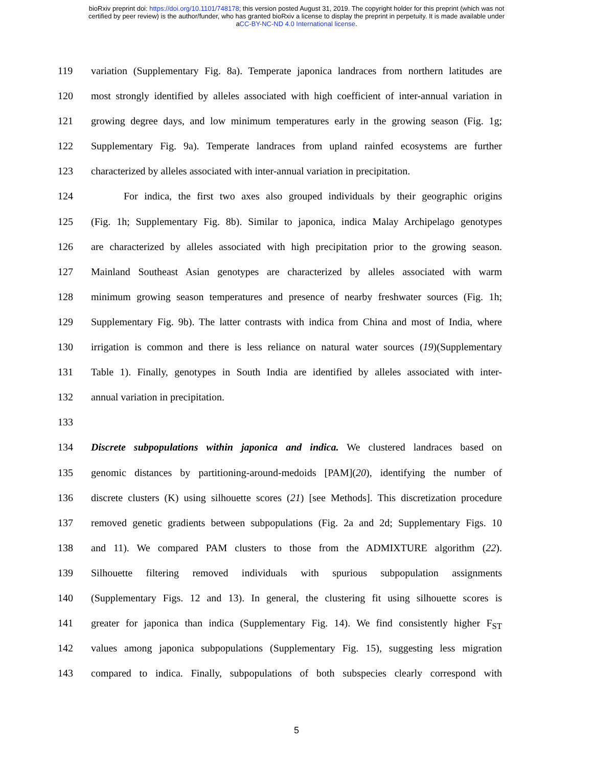bioRxiv preprint doi: https://doi.org/10.1101/748178; this version posted August 31, 2019. The copyright holder for this preprint (which was not
certified by peer review) is the author/funder, who has granted bioRxiv a license to display the preprint in perpetuity. It is made available under
aCC-BY-NC-ND 4.0 International license.
119 variation (Supplementary Fig. 8a). Temperate japonica landraces from northern latitudes are
120 most strongly identified by alleles associated with high coefficient of inter-annual variation in
121 growing degree days, and low minimum temperatures early in the growing season (Fig. 1g;
122 Supplementary Fig. 9a). Temperate landraces from upland rainfed ecosystems are further
123 characterized by alleles associated with inter-annual variation in precipitation.
124 For indica, the first two axes also grouped individuals by their geographic origins
125 (Fig. 1h; Supplementary Fig. 8b). Similar to japonica, indica Malay Archipelago genotypes
126 are characterized by alleles associated with high precipitation prior to the growing season.
127 Mainland Southeast Asian genotypes are characterized by alleles associated with warm
128 minimum growing season temperatures and presence of nearby freshwater sources (Fig. 1h;
129 Supplementary Fig. 9b). The latter contrasts with indica from China and most of India, where
130 irrigation is common and there is less reliance on natural water sources (19)(Supplementary
131 Table 1). Finally, genotypes in South India are identified by alleles associated with inter-
132 annual variation in precipitation.
133
134 Discrete subpopulations within japonica and indica. We clustered landraces based on
135 genomic distances by partitioning-around-medoids [PAM](20), identifying the number of
136 discrete clusters (K) using silhouette scores (21) [see Methods]. This discretization procedure
137 removed genetic gradients between subpopulations (Fig. 2a and 2d; Supplementary Figs. 10
138 and 11). We compared PAM clusters to those from the ADMIXTURE algorithm (22).
139 Silhouette filtering removed individuals with spurious subpopulation assignments
140 (Supplementary Figs. 12 and 13). In general, the clustering fit using silhouette scores is
141 greater for japonica than indica (Supplementary Fig. 14). We find consistently higher F<sub>ST</sub>
142 values among japonica subpopulations (Supplementary Fig. 15), suggesting less migration
143 compared to indica. Finally, subpopulations of both subspecies clearly correspond with
5